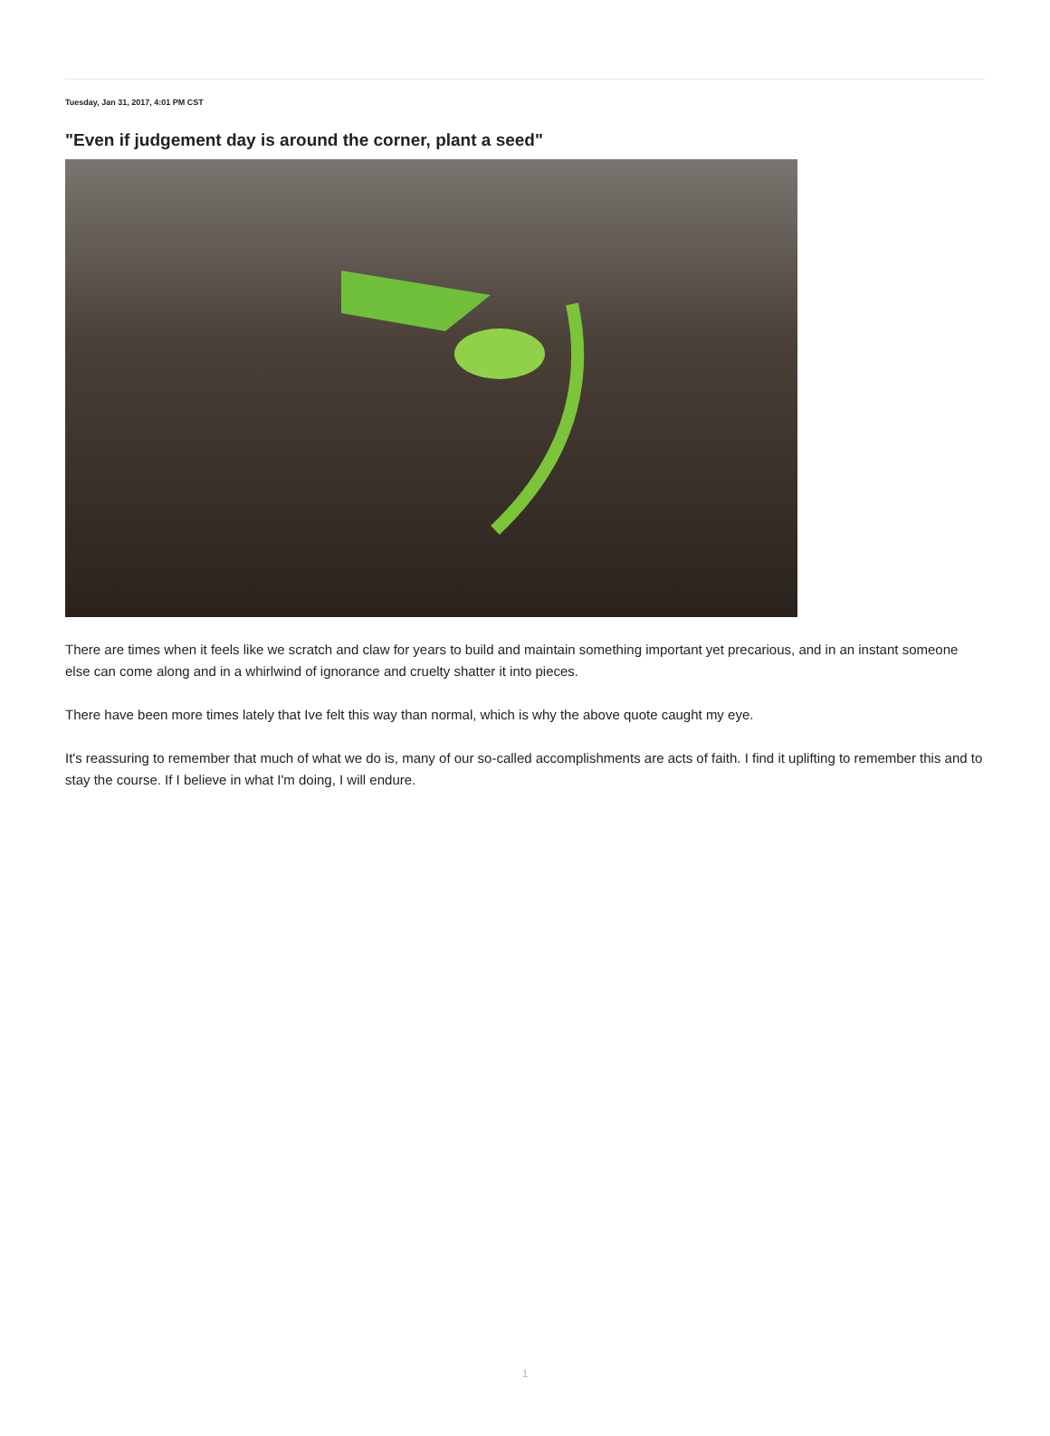Tuesday, Jan 31, 2017, 4:01 PM CST
"Even if judgement day is around the corner, plant a seed"
There are times when it feels like we scratch and claw for years to build and maintain something important yet precarious, and in an instant someone else can come along and in a whirlwind of ignorance and cruelty shatter it into pieces.
There have been more times lately that Ive felt this way than normal, which is why the above quote caught my eye.
It's reassuring to remember that much of what we do is, many of our so-called accomplishments are acts of faith. I find it uplifting to remember this and to stay the course. If I believe in what I'm doing, I will endure.
1